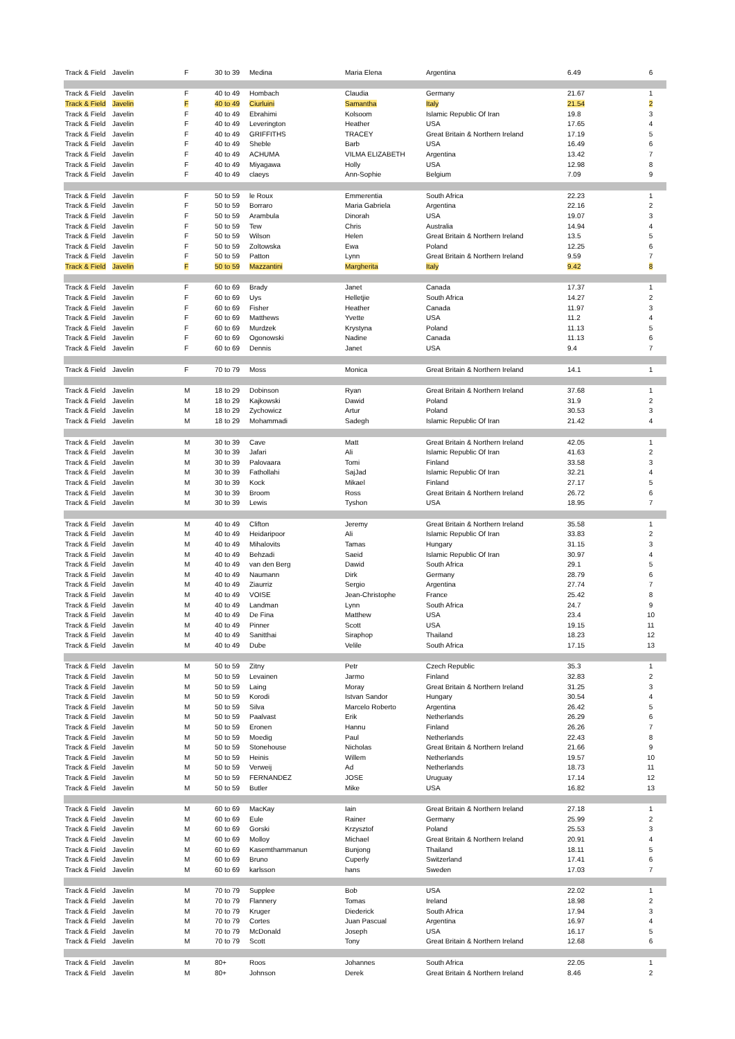| Track & Field | Javelin | F | 30 to 39 | Medina | Maria Elena | Argentina | 6.49 | 6 |
| Track & Field | Javelin | F | 40 to 49 | Hombach | Claudia | Germany | 21.67 | 1 |
| Track & Field | Javelin | F | 40 to 49 | Ciurluini | Samantha | Italy | 21.54 | 2 |
| Track & Field | Javelin | F | 40 to 49 | Ebrahimi | Kolsoom | Islamic Republic Of Iran | 19.8 | 3 |
| Track & Field | Javelin | F | 40 to 49 | Leverington | Heather | USA | 17.65 | 4 |
| Track & Field | Javelin | F | 40 to 49 | GRIFFITHS | TRACEY | Great Britain & Northern Ireland | 17.19 | 5 |
| Track & Field | Javelin | F | 40 to 49 | Sheble | Barb | USA | 16.49 | 6 |
| Track & Field | Javelin | F | 40 to 49 | ACHUMA | VILMA ELIZABETH | Argentina | 13.42 | 7 |
| Track & Field | Javelin | F | 40 to 49 | Miyagawa | Holly | USA | 12.98 | 8 |
| Track & Field | Javelin | F | 40 to 49 | claeys | Ann-Sophie | Belgium | 7.09 | 9 |
| Track & Field | Javelin | F | 50 to 59 | le Roux | Emmerentia | South Africa | 22.23 | 1 |
| Track & Field | Javelin | F | 50 to 59 | Borraro | Maria Gabriela | Argentina | 22.16 | 2 |
| Track & Field | Javelin | F | 50 to 59 | Arambula | Dinorah | USA | 19.07 | 3 |
| Track & Field | Javelin | F | 50 to 59 | Tew | Chris | Australia | 14.94 | 4 |
| Track & Field | Javelin | F | 50 to 59 | Wilson | Helen | Great Britain & Northern Ireland | 13.5 | 5 |
| Track & Field | Javelin | F | 50 to 59 | Zoltowska | Ewa | Poland | 12.25 | 6 |
| Track & Field | Javelin | F | 50 to 59 | Patton | Lynn | Great Britain & Northern Ireland | 9.59 | 7 |
| Track & Field | Javelin | F | 50 to 59 | Mazzantini | Margherita | Italy | 9.42 | 8 |
| Track & Field | Javelin | F | 60 to 69 | Brady | Janet | Canada | 17.37 | 1 |
| Track & Field | Javelin | F | 60 to 69 | Uys | Helletjie | South Africa | 14.27 | 2 |
| Track & Field | Javelin | F | 60 to 69 | Fisher | Heather | Canada | 11.97 | 3 |
| Track & Field | Javelin | F | 60 to 69 | Matthews | Yvette | USA | 11.2 | 4 |
| Track & Field | Javelin | F | 60 to 69 | Murdzek | Krystyna | Poland | 11.13 | 5 |
| Track & Field | Javelin | F | 60 to 69 | Ogonowski | Nadine | Canada | 11.13 | 6 |
| Track & Field | Javelin | F | 60 to 69 | Dennis | Janet | USA | 9.4 | 7 |
| Track & Field | Javelin | F | 70 to 79 | Moss | Monica | Great Britain & Northern Ireland | 14.1 | 1 |
| Track & Field | Javelin | M | 18 to 29 | Dobinson | Ryan | Great Britain & Northern Ireland | 37.68 | 1 |
| Track & Field | Javelin | M | 18 to 29 | Kajkowski | Dawid | Poland | 31.9 | 2 |
| Track & Field | Javelin | M | 18 to 29 | Zychowicz | Artur | Poland | 30.53 | 3 |
| Track & Field | Javelin | M | 18 to 29 | Mohammadi | Sadegh | Islamic Republic Of Iran | 21.42 | 4 |
| Track & Field | Javelin | M | 30 to 39 | Cave | Matt | Great Britain & Northern Ireland | 42.05 | 1 |
| Track & Field | Javelin | M | 30 to 39 | Jafari | Ali | Islamic Republic Of Iran | 41.63 | 2 |
| Track & Field | Javelin | M | 30 to 39 | Palovaara | Tomi | Finland | 33.58 | 3 |
| Track & Field | Javelin | M | 30 to 39 | Fathollahi | SajJad | Islamic Republic Of Iran | 32.21 | 4 |
| Track & Field | Javelin | M | 30 to 39 | Kock | Mikael | Finland | 27.17 | 5 |
| Track & Field | Javelin | M | 30 to 39 | Broom | Ross | Great Britain & Northern Ireland | 26.72 | 6 |
| Track & Field | Javelin | M | 30 to 39 | Lewis | Tyshon | USA | 18.95 | 7 |
| Track & Field | Javelin | M | 40 to 49 | Clifton | Jeremy | Great Britain & Northern Ireland | 35.58 | 1 |
| Track & Field | Javelin | M | 40 to 49 | Heidaripoor | Ali | Islamic Republic Of Iran | 33.83 | 2 |
| Track & Field | Javelin | M | 40 to 49 | Mihalovits | Tamas | Hungary | 31.15 | 3 |
| Track & Field | Javelin | M | 40 to 49 | Behzadi | Saeid | Islamic Republic Of Iran | 30.97 | 4 |
| Track & Field | Javelin | M | 40 to 49 | van den Berg | Dawid | South Africa | 29.1 | 5 |
| Track & Field | Javelin | M | 40 to 49 | Naumann | Dirk | Germany | 28.79 | 6 |
| Track & Field | Javelin | M | 40 to 49 | Ziaurriz | Sergio | Argentina | 27.74 | 7 |
| Track & Field | Javelin | M | 40 to 49 | VOISE | Jean-Christophe | France | 25.42 | 8 |
| Track & Field | Javelin | M | 40 to 49 | Landman | Lynn | South Africa | 24.7 | 9 |
| Track & Field | Javelin | M | 40 to 49 | De Fina | Matthew | USA | 23.4 | 10 |
| Track & Field | Javelin | M | 40 to 49 | Pinner | Scott | USA | 19.15 | 11 |
| Track & Field | Javelin | M | 40 to 49 | Sanitthai | Siraphop | Thailand | 18.23 | 12 |
| Track & Field | Javelin | M | 40 to 49 | Dube | Velile | South Africa | 17.15 | 13 |
| Track & Field | Javelin | M | 50 to 59 | Zitny | Petr | Czech Republic | 35.3 | 1 |
| Track & Field | Javelin | M | 50 to 59 | Levainen | Jarmo | Finland | 32.83 | 2 |
| Track & Field | Javelin | M | 50 to 59 | Laing | Moray | Great Britain & Northern Ireland | 31.25 | 3 |
| Track & Field | Javelin | M | 50 to 59 | Korodi | Istvan Sandor | Hungary | 30.54 | 4 |
| Track & Field | Javelin | M | 50 to 59 | Silva | Marcelo Roberto | Argentina | 26.42 | 5 |
| Track & Field | Javelin | M | 50 to 59 | Paalvast | Erik | Netherlands | 26.29 | 6 |
| Track & Field | Javelin | M | 50 to 59 | Eronen | Hannu | Finland | 26.26 | 7 |
| Track & Field | Javelin | M | 50 to 59 | Moedig | Paul | Netherlands | 22.43 | 8 |
| Track & Field | Javelin | M | 50 to 59 | Stonehouse | Nicholas | Great Britain & Northern Ireland | 21.66 | 9 |
| Track & Field | Javelin | M | 50 to 59 | Heinis | Willem | Netherlands | 19.57 | 10 |
| Track & Field | Javelin | M | 50 to 59 | Verweij | Ad | Netherlands | 18.73 | 11 |
| Track & Field | Javelin | M | 50 to 59 | FERNANDEZ | JOSE | Uruguay | 17.14 | 12 |
| Track & Field | Javelin | M | 50 to 59 | Butler | Mike | USA | 16.82 | 13 |
| Track & Field | Javelin | M | 60 to 69 | MacKay | Iain | Great Britain & Northern Ireland | 27.18 | 1 |
| Track & Field | Javelin | M | 60 to 69 | Eule | Rainer | Germany | 25.99 | 2 |
| Track & Field | Javelin | M | 60 to 69 | Gorski | Krzysztof | Poland | 25.53 | 3 |
| Track & Field | Javelin | M | 60 to 69 | Molloy | Michael | Great Britain & Northern Ireland | 20.91 | 4 |
| Track & Field | Javelin | M | 60 to 69 | Kasemthammanun | Bunjong | Thailand | 18.11 | 5 |
| Track & Field | Javelin | M | 60 to 69 | Bruno | Cuperly | Switzerland | 17.41 | 6 |
| Track & Field | Javelin | M | 60 to 69 | karlsson | hans | Sweden | 17.03 | 7 |
| Track & Field | Javelin | M | 70 to 79 | Supplee | Bob | USA | 22.02 | 1 |
| Track & Field | Javelin | M | 70 to 79 | Flannery | Tomas | Ireland | 18.98 | 2 |
| Track & Field | Javelin | M | 70 to 79 | Kruger | Diederick | South Africa | 17.94 | 3 |
| Track & Field | Javelin | M | 70 to 79 | Cortes | Juan Pascual | Argentina | 16.97 | 4 |
| Track & Field | Javelin | M | 70 to 79 | McDonald | Joseph | USA | 16.17 | 5 |
| Track & Field | Javelin | M | 70 to 79 | Scott | Tony | Great Britain & Northern Ireland | 12.68 | 6 |
| Track & Field | Javelin | M | 80+ | Roos | Johannes | South Africa | 22.05 | 1 |
| Track & Field | Javelin | M | 80+ | Johnson | Derek | Great Britain & Northern Ireland | 8.46 | 2 |